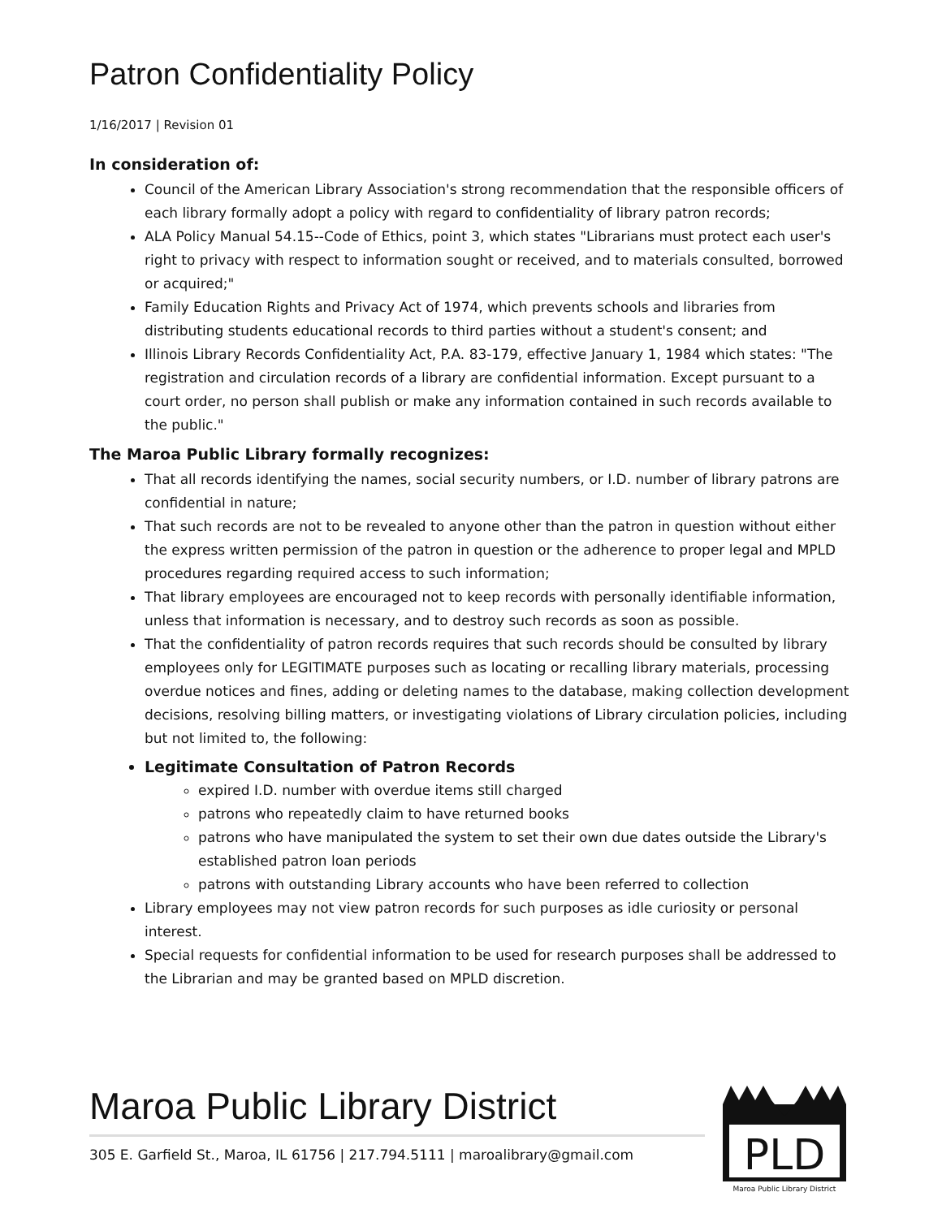Patron Confidentiality Policy
1/16/2017 | Revision 01
In consideration of:
Council of the American Library Association's strong recommendation that the responsible officers of each library formally adopt a policy with regard to confidentiality of library patron records;
ALA Policy Manual 54.15--Code of Ethics, point 3, which states "Librarians must protect each user's right to privacy with respect to information sought or received, and to materials consulted, borrowed or acquired;"
Family Education Rights and Privacy Act of 1974, which prevents schools and libraries from distributing students educational records to third parties without a student's consent; and
Illinois Library Records Confidentiality Act, P.A. 83-179, effective January 1, 1984 which states: "The registration and circulation records of a library are confidential information. Except pursuant to a court order, no person shall publish or make any information contained in such records available to the public."
The Maroa Public Library formally recognizes:
That all records identifying the names, social security numbers, or I.D. number of library patrons are confidential in nature;
That such records are not to be revealed to anyone other than the patron in question without either the express written permission of the patron in question or the adherence to proper legal and MPLD procedures regarding required access to such information;
That library employees are encouraged not to keep records with personally identifiable information, unless that information is necessary, and to destroy such records as soon as possible.
That the confidentiality of patron records requires that such records should be consulted by library employees only for LEGITIMATE purposes such as locating or recalling library materials, processing overdue notices and fines, adding or deleting names to the database, making collection development decisions, resolving billing matters, or investigating violations of Library circulation policies, including but not limited to, the following:
Legitimate Consultation of Patron Records
expired I.D. number with overdue items still charged
patrons who repeatedly claim to have returned books
patrons who have manipulated the system to set their own due dates outside the Library's established patron loan periods
patrons with outstanding Library accounts who have been referred to collection
Library employees may not view patron records for such purposes as idle curiosity or personal interest.
Special requests for confidential information to be used for research purposes shall be addressed to the Librarian and may be granted based on MPLD discretion.
Maroa Public Library District
305 E. Garfield St., Maroa, IL 61756 | 217.794.5111 | maroalibrary@gmail.com
PLD
Maroa Public Library District